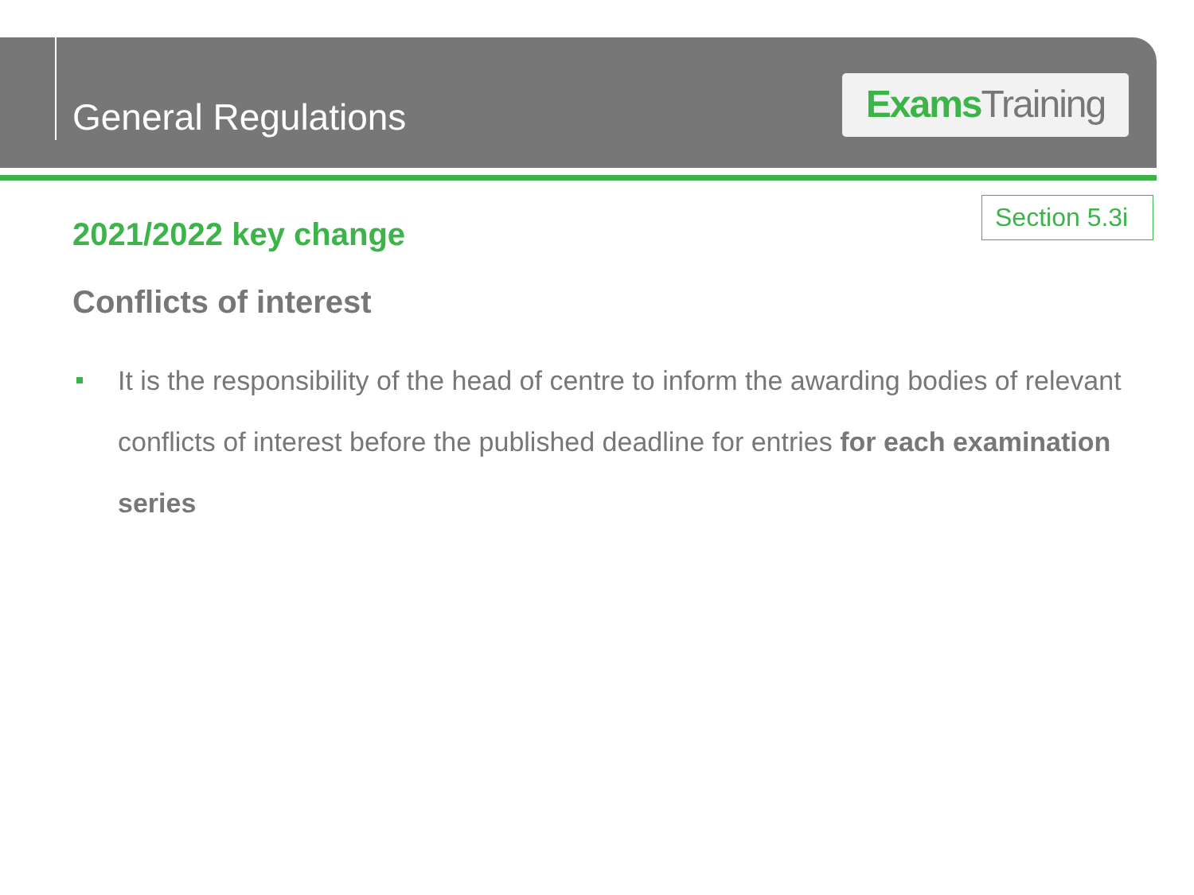General Regulations
Exams Training
Section 5.3i
2021/2022 key change
Conflicts of interest
It is the responsibility of the head of centre to inform the awarding bodies of relevant conflicts of interest before the published deadline for entries for each examination series